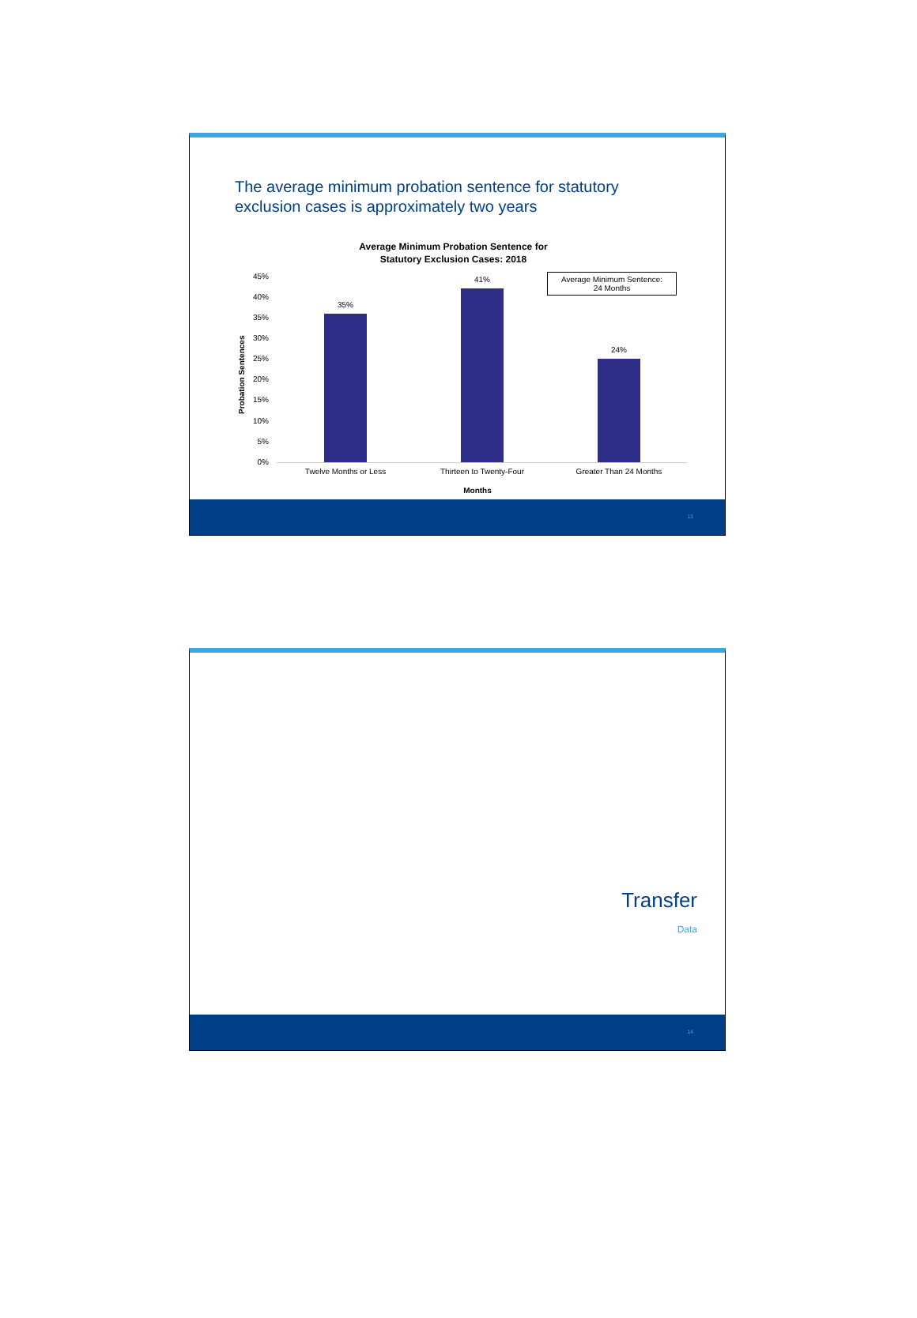The average minimum probation sentence for statutory
exclusion cases is approximately two years
Average Minimum Probation Sentence for
Statutory Exclusion Cases: 2018
Average Minimum Sentence:
24 Months
45%
40%
35%
30%
25%
20%
15%
10%
5%
0%
Probation Sentences
35%
41%
24%
Twelve Months or Less Thirteen to Twenty-Four Greater Than 24 Months
Months
13
Transfer
Data
14